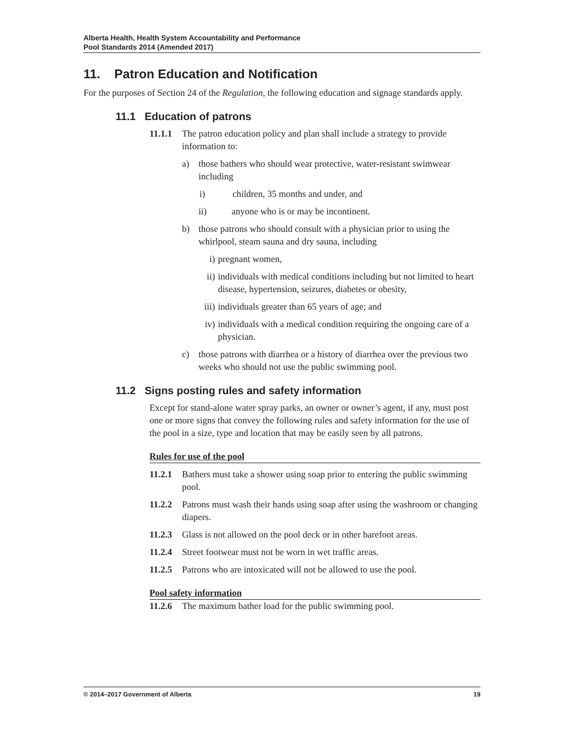Alberta Health, Health System Accountability and Performance
Pool Standards 2014 (Amended 2017)
11. Patron Education and Notification
For the purposes of Section 24 of the Regulation, the following education and signage standards apply.
11.1 Education of patrons
11.1.1 The patron education policy and plan shall include a strategy to provide information to:
a) those bathers who should wear protective, water-resistant swimwear including
i) children, 35 months and under, and
ii) anyone who is or may be incontinent.
b) those patrons who should consult with a physician prior to using the whirlpool, steam sauna and dry sauna, including
i) pregnant women,
ii) individuals with medical conditions including but not limited to heart disease, hypertension, seizures, diabetes or obesity,
iii) individuals greater than 65 years of age; and
iv) individuals with a medical condition requiring the ongoing care of a physician.
c) those patrons with diarrhea or a history of diarrhea over the previous two weeks who should not use the public swimming pool.
11.2 Signs posting rules and safety information
Except for stand-alone water spray parks, an owner or owner’s agent, if any, must post one or more signs that convey the following rules and safety information for the use of the pool in a size, type and location that may be easily seen by all patrons.
Rules for use of the pool
11.2.1 Bathers must take a shower using soap prior to entering the public swimming pool.
11.2.2 Patrons must wash their hands using soap after using the washroom or changing diapers.
11.2.3 Glass is not allowed on the pool deck or in other barefoot areas.
11.2.4 Street footwear must not be worn in wet traffic areas.
11.2.5 Patrons who are intoxicated will not be allowed to use the pool.
Pool safety information
11.2.6 The maximum bather load for the public swimming pool.
© 2014–2017 Government of Alberta 19